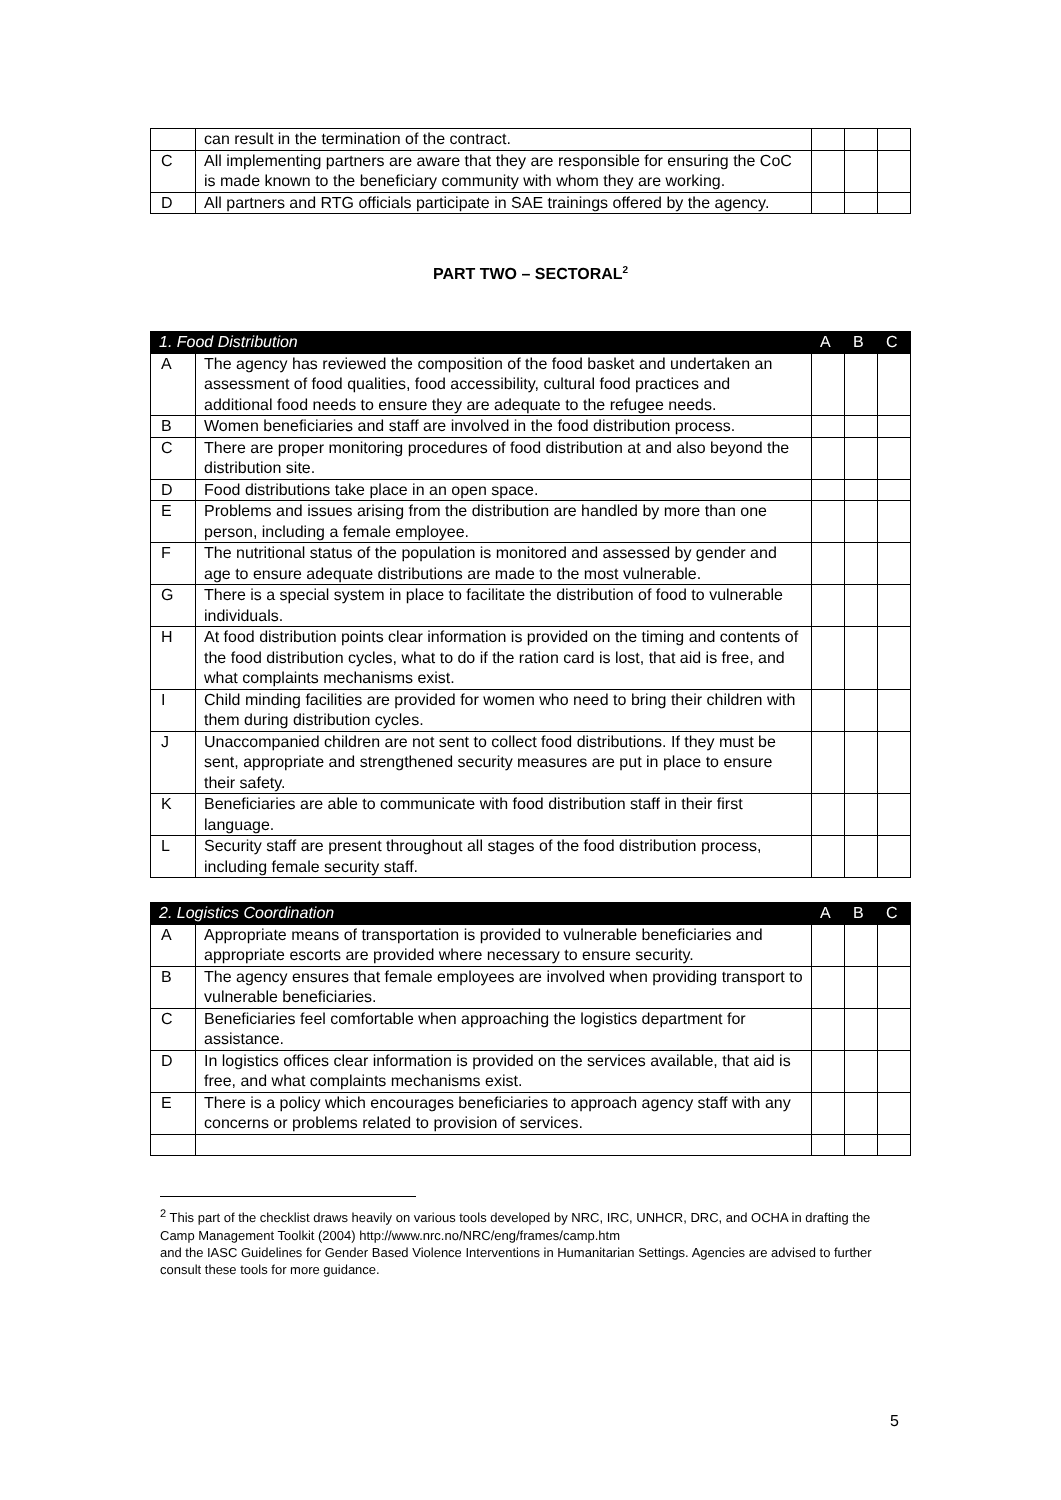| | can result in the termination of the contract. | | | |
| C | All implementing partners are aware that they are responsible for ensuring the CoC is made known to the beneficiary community with whom they are working. | | | |
| D | All partners and RTG officials participate in SAE trainings offered by the agency. | | | |
PART TWO – SECTORAL<sup>2</sup>
| 1. Food Distribution | | A | B | C |
| --- | --- | --- | --- | --- |
| A | The agency has reviewed the composition of the food basket and undertaken an assessment of food qualities, food accessibility, cultural food practices and additional food needs to ensure they are adequate to the refugee needs. | | | |
| B | Women beneficiaries and staff are involved in the food distribution process. | | | |
| C | There are proper monitoring procedures of food distribution at and also beyond the distribution site. | | | |
| D | Food distributions take place in an open space. | | | |
| E | Problems and issues arising from the distribution are handled by more than one person, including a female employee. | | | |
| F | The nutritional status of the population is monitored and assessed by gender and age to ensure adequate distributions are made to the most vulnerable. | | | |
| G | There is a special system in place to facilitate the distribution of food to vulnerable individuals. | | | |
| H | At food distribution points clear information is provided on the timing and contents of the food distribution cycles, what to do if the ration card is lost, that aid is free, and what complaints mechanisms exist. | | | |
| I | Child minding facilities are provided for women who need to bring their children with them during distribution cycles. | | | |
| J | Unaccompanied children are not sent to collect food distributions. If they must be sent, appropriate and strengthened security measures are put in place to ensure their safety. | | | |
| K | Beneficiaries are able to communicate with food distribution staff in their first language. | | | |
| L | Security staff are present throughout all stages of the food distribution process, including female security staff. | | | |
| 2. Logistics Coordination | | A | B | C |
| --- | --- | --- | --- | --- |
| A | Appropriate means of transportation is provided to vulnerable beneficiaries and appropriate escorts are provided where necessary to ensure security. | | | |
| B | The agency ensures that female employees are involved when providing transport to vulnerable beneficiaries. | | | |
| C | Beneficiaries feel comfortable when approaching the logistics department for assistance. | | | |
| D | In logistics offices clear information is provided on the services available, that aid is free, and what complaints mechanisms exist. | | | |
| E | There is a policy which encourages beneficiaries to approach agency staff with any concerns or problems related to provision of services. | | | |
<sup>2</sup> This part of the checklist draws heavily on various tools developed by NRC, IRC, UNHCR, DRC, and OCHA in drafting the Camp Management Toolkit (2004) http://www.nrc.no/NRC/eng/frames/camp.htm
and the IASC Guidelines for Gender Based Violence Interventions in Humanitarian Settings. Agencies are advised to further consult these tools for more guidance.
5